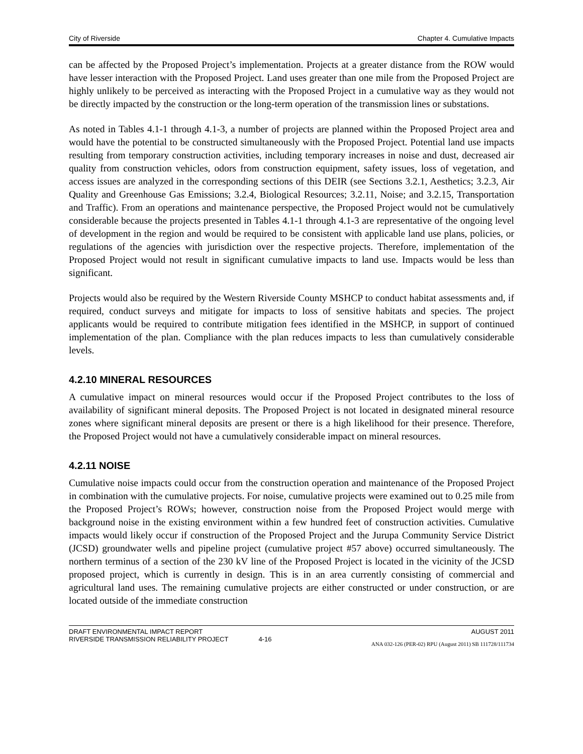City of Riverside Chapter 4. Cumulative Impacts
can be affected by the Proposed Project’s implementation. Projects at a greater distance from the ROW would have lesser interaction with the Proposed Project. Land uses greater than one mile from the Proposed Project are highly unlikely to be perceived as interacting with the Proposed Project in a cumulative way as they would not be directly impacted by the construction or the long-term operation of the transmission lines or substations.
As noted in Tables 4.1-1 through 4.1-3, a number of projects are planned within the Proposed Project area and would have the potential to be constructed simultaneously with the Proposed Project. Potential land use impacts resulting from temporary construction activities, including temporary increases in noise and dust, decreased air quality from construction vehicles, odors from construction equipment, safety issues, loss of vegetation, and access issues are analyzed in the corresponding sections of this DEIR (see Sections 3.2.1, Aesthetics; 3.2.3, Air Quality and Greenhouse Gas Emissions; 3.2.4, Biological Resources; 3.2.11, Noise; and 3.2.15, Transportation and Traffic). From an operations and maintenance perspective, the Proposed Project would not be cumulatively considerable because the projects presented in Tables 4.1-1 through 4.1-3 are representative of the ongoing level of development in the region and would be required to be consistent with applicable land use plans, policies, or regulations of the agencies with jurisdiction over the respective projects. Therefore, implementation of the Proposed Project would not result in significant cumulative impacts to land use. Impacts would be less than significant.
Projects would also be required by the Western Riverside County MSHCP to conduct habitat assessments and, if required, conduct surveys and mitigate for impacts to loss of sensitive habitats and species. The project applicants would be required to contribute mitigation fees identified in the MSHCP, in support of continued implementation of the plan. Compliance with the plan reduces impacts to less than cumulatively considerable levels.
4.2.10 MINERAL RESOURCES
A cumulative impact on mineral resources would occur if the Proposed Project contributes to the loss of availability of significant mineral deposits. The Proposed Project is not located in designated mineral resource zones where significant mineral deposits are present or there is a high likelihood for their presence. Therefore, the Proposed Project would not have a cumulatively considerable impact on mineral resources.
4.2.11 NOISE
Cumulative noise impacts could occur from the construction operation and maintenance of the Proposed Project in combination with the cumulative projects. For noise, cumulative projects were examined out to 0.25 mile from the Proposed Project’s ROWs; however, construction noise from the Proposed Project would merge with background noise in the existing environment within a few hundred feet of construction activities. Cumulative impacts would likely occur if construction of the Proposed Project and the Jurupa Community Service District (JCSD) groundwater wells and pipeline project (cumulative project #57 above) occurred simultaneously. The northern terminus of a section of the 230 kV line of the Proposed Project is located in the vicinity of the JCSD proposed project, which is currently in design. This is in an area currently consisting of commercial and agricultural land uses. The remaining cumulative projects are either constructed or under construction, or are located outside of the immediate construction
DRAFT ENVIRONMENTAL IMPACT REPORT AUGUST 2011
RIVERSIDE TRANSMISSION RELIABILITY PROJECT 4-16
ANA 032-126 (PER-02) RPU (August 2011) SB 111728/111734